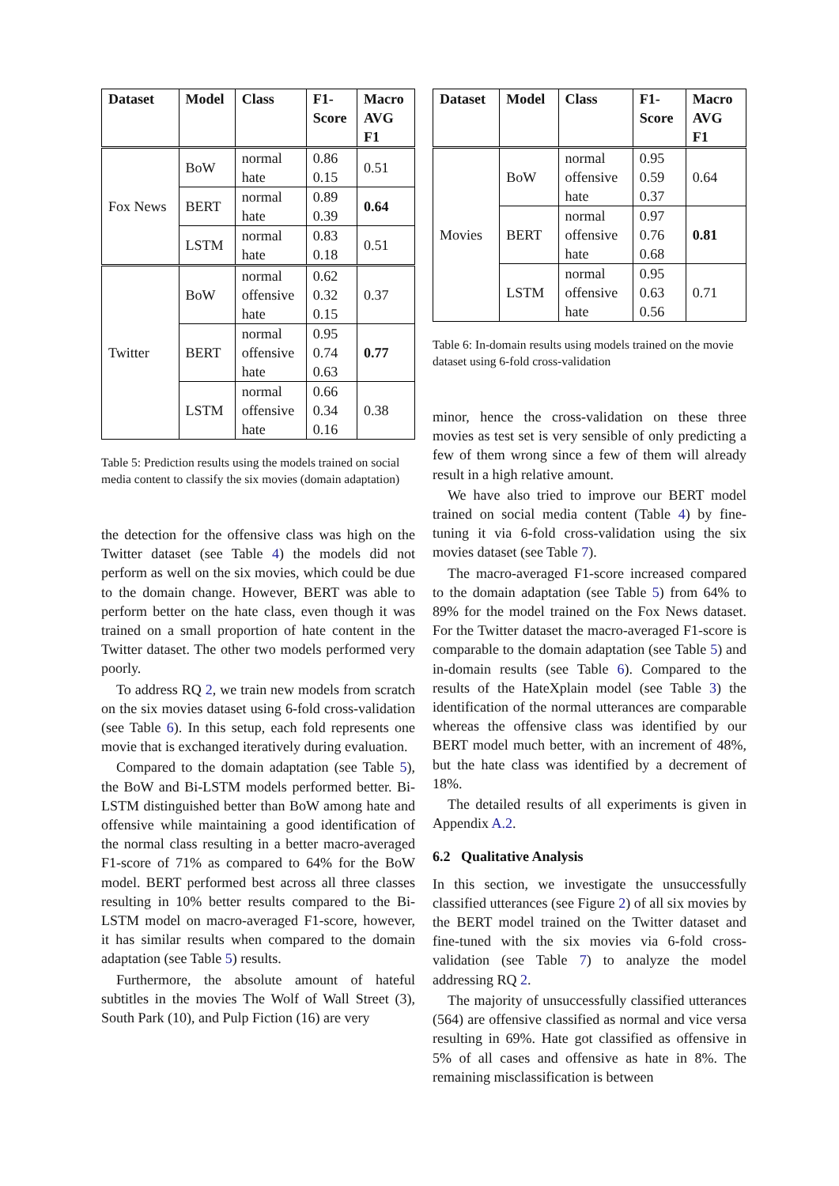| Dataset | Model | Class | F1- Score | Macro AVG F1 |
| --- | --- | --- | --- | --- |
| Fox News | BoW | normal hate | 0.86 0.15 | 0.51 |
| | BERT | normal hate | 0.89 0.39 | 0.64 |
| | LSTM | normal hate | 0.83 0.18 | 0.51 |
| Twitter | BoW | normal offensive hate | 0.62 0.32 0.15 | 0.37 |
| | BERT | normal offensive hate | 0.95 0.74 0.63 | 0.77 |
| | LSTM | normal offensive hate | 0.66 0.34 0.16 | 0.38 |
Table 5: Prediction results using the models trained on social media content to classify the six movies (domain adaptation)
the detection for the offensive class was high on the Twitter dataset (see Table 4) the models did not perform as well on the six movies, which could be due to the domain change. However, BERT was able to perform better on the hate class, even though it was trained on a small proportion of hate content in the Twitter dataset. The other two models performed very poorly.
To address RQ 2, we train new models from scratch on the six movies dataset using 6-fold cross-validation (see Table 6). In this setup, each fold represents one movie that is exchanged iteratively during evaluation.
Compared to the domain adaptation (see Table 5), the BoW and Bi-LSTM models performed better. Bi-LSTM distinguished better than BoW among hate and offensive while maintaining a good identification of the normal class resulting in a better macro-averaged F1-score of 71% as compared to 64% for the BoW model. BERT performed best across all three classes resulting in 10% better results compared to the Bi-LSTM model on macro-averaged F1-score, however, it has similar results when compared to the domain adaptation (see Table 5) results.
Furthermore, the absolute amount of hateful subtitles in the movies The Wolf of Wall Street (3), South Park (10), and Pulp Fiction (16) are very
| Dataset | Model | Class | F1- Score | Macro AVG F1 |
| --- | --- | --- | --- | --- |
| Movies | BoW | normal offensive hate | 0.95 0.59 0.37 | 0.64 |
| | BERT | normal offensive hate | 0.97 0.76 0.68 | 0.81 |
| | LSTM | normal offensive hate | 0.95 0.63 0.56 | 0.71 |
Table 6: In-domain results using models trained on the movie dataset using 6-fold cross-validation
minor, hence the cross-validation on these three movies as test set is very sensible of only predicting a few of them wrong since a few of them will already result in a high relative amount.
We have also tried to improve our BERT model trained on social media content (Table 4) by fine-tuning it via 6-fold cross-validation using the six movies dataset (see Table 7).
The macro-averaged F1-score increased compared to the domain adaptation (see Table 5) from 64% to 89% for the model trained on the Fox News dataset. For the Twitter dataset the macro-averaged F1-score is comparable to the domain adaptation (see Table 5) and in-domain results (see Table 6). Compared to the results of the HateXplain model (see Table 3) the identification of the normal utterances are comparable whereas the offensive class was identified by our BERT model much better, with an increment of 48%, but the hate class was identified by a decrement of 18%.
The detailed results of all experiments is given in Appendix A.2.
6.2 Qualitative Analysis
In this section, we investigate the unsuccessfully classified utterances (see Figure 2) of all six movies by the BERT model trained on the Twitter dataset and fine-tuned with the six movies via 6-fold cross-validation (see Table 7) to analyze the model addressing RQ 2.
The majority of unsuccessfully classified utterances (564) are offensive classified as normal and vice versa resulting in 69%. Hate got classified as offensive in 5% of all cases and offensive as hate in 8%. The remaining misclassification is between